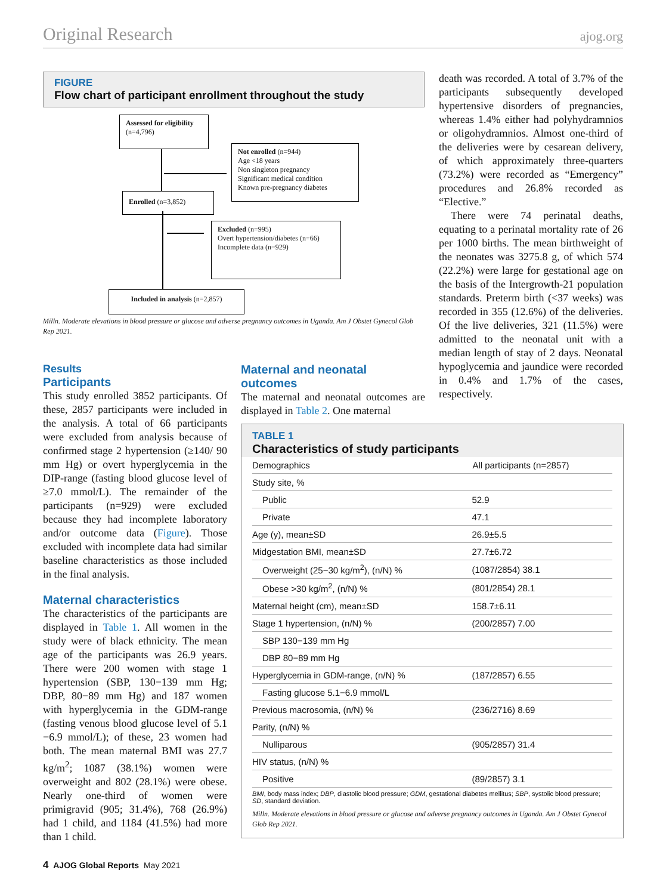Original Research ajog.org
FIGURE
Flow chart of participant enrollment throughout the study
Assessed for eligibility
(n=4,796)
Not enrolled (n=944)
Age <18 years
Non singleton pregnancy
Significant medical condition
Known pre-pregnancy diabetes
Enrolled (n=3,852)
Excluded (n=995)
Overt hypertension/diabetes (n=66)
Incomplete data (n=929)
Included in analysis (n=2,857)
Milln. Moderate elevations in blood pressure or glucose and adverse pregnancy outcomes in Uganda. Am J Obstet Gynecol Glob Rep 2021.
Results
Participants
This study enrolled 3852 participants. Of these, 2857 participants were included in the analysis. A total of 66 participants were excluded from analysis because of confirmed stage 2 hypertension (≥140/ 90 mm Hg) or overt hyperglycemia in the DIP-range (fasting blood glucose level of ≥7.0 mmol/L). The remainder of the participants (n=929) were excluded because they had incomplete laboratory and/or outcome data (Figure). Those excluded with incomplete data had similar baseline characteristics as those included in the final analysis.
Maternal characteristics
The characteristics of the participants are displayed in Table 1. All women in the study were of black ethnicity. The mean age of the participants was 26.9 years. There were 200 women with stage 1 hypertension (SBP, 130−139 mm Hg; DBP, 80−89 mm Hg) and 187 women with hyperglycemia in the GDM-range (fasting venous blood glucose level of 5.1 −6.9 mmol/L); of these, 23 women had both. The mean maternal BMI was 27.7 kg/m<sup>2</sup>; 1087 (38.1%) women were overweight and 802 (28.1%) were obese. Nearly one-third of women were primigravid (905; 31.4%), 768 (26.9%) had 1 child, and 1184 (41.5%) had more than 1 child.
Maternal and neonatal outcomes
The maternal and neonatal outcomes are displayed in Table 2. One maternal
death was recorded. A total of 3.7% of the participants subsequently developed hypertensive disorders of pregnancies, whereas 1.4% either had polyhydramnios or oligohydramnios. Almost one-third of the deliveries were by cesarean delivery, of which approximately three-quarters (73.2%) were recorded as “Emergency” procedures and 26.8% recorded as “Elective.”
There were 74 perinatal deaths, equating to a perinatal mortality rate of 26 per 1000 births. The mean birthweight of the neonates was 3275.8 g, of which 574 (22.2%) were large for gestational age on the basis of the Intergrowth-21 population standards. Preterm birth (<37 weeks) was recorded in 355 (12.6%) of the deliveries. Of the live deliveries, 321 (11.5%) were admitted to the neonatal unit with a median length of stay of 2 days. Neonatal hypoglycemia and jaundice were recorded in 0.4% and 1.7% of the cases, respectively.
TABLE 1
Characteristics of study participants
| Demographics | All participants (n=2857) |
| --- | --- |
| Study site, % | |
| Public | 52.9 |
| Private | 47.1 |
| Age (y), mean±SD | 26.9±5.5 |
| Midgestation BMI, mean±SD | 27.7±6.72 |
| Overweight (25−30 kg/m<sup>2</sup>), (n/N) % | (1087/2854) 38.1 |
| Obese >30 kg/m<sup>2</sup>, (n/N) % | (801/2854) 28.1 |
| Maternal height (cm), mean±SD | 158.7±6.11 |
| Stage 1 hypertension, (n/N) % | (200/2857) 7.00 |
| SBP 130−139 mm Hg | |
| DBP 80−89 mm Hg | |
| Hyperglycemia in GDM-range, (n/N) % | (187/2857) 6.55 |
| Fasting glucose 5.1−6.9 mmol/L | |
| Previous macrosomia, (n/N) % | (236/2716) 8.69 |
| Parity, (n/N) % | |
| Nulliparous | (905/2857) 31.4 |
| HIV status, (n/N) % | |
| Positive | (89/2857) 3.1 |
BMI, body mass index; DBP, diastolic blood pressure; GDM, gestational diabetes mellitus; SBP, systolic blood pressure; SD, standard deviation.
Milln. Moderate elevations in blood pressure or glucose and adverse pregnancy outcomes in Uganda. Am J Obstet Gynecol Glob Rep 2021.
4 AJOG Global Reports May 2021